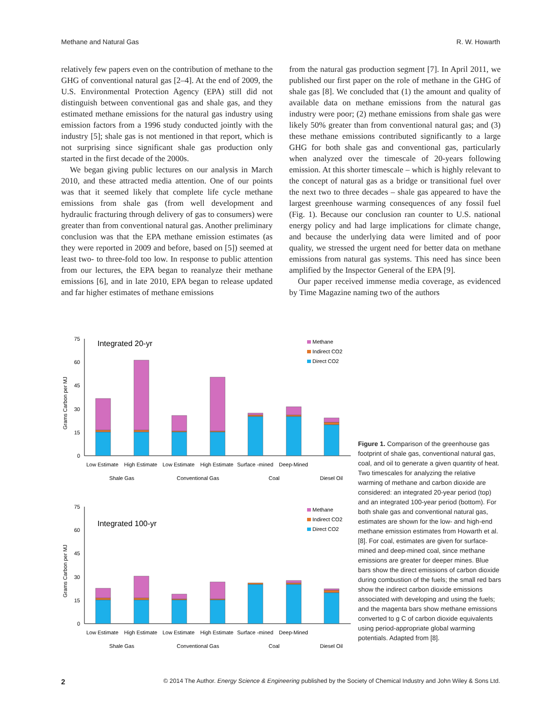Methane and Natural Gas R. W. Howarth
relatively few papers even on the contribution of methane to the GHG of conventional natural gas [2–4]. At the end of 2009, the U.S. Environmental Protection Agency (EPA) still did not distinguish between conventional gas and shale gas, and they estimated methane emissions for the natural gas industry using emission factors from a 1996 study conducted jointly with the industry [5]; shale gas is not mentioned in that report, which is not surprising since significant shale gas production only started in the first decade of the 2000s.
We began giving public lectures on our analysis in March 2010, and these attracted media attention. One of our points was that it seemed likely that complete life cycle methane emissions from shale gas (from well development and hydraulic fracturing through delivery of gas to consumers) were greater than from conventional natural gas. Another preliminary conclusion was that the EPA methane emission estimates (as they were reported in 2009 and before, based on [5]) seemed at least two- to three-fold too low. In response to public attention from our lectures, the EPA began to reanalyze their methane emissions [6], and in late 2010, EPA began to release updated and far higher estimates of methane emissions
from the natural gas production segment [7]. In April 2011, we published our first paper on the role of methane in the GHG of shale gas [8]. We concluded that (1) the amount and quality of available data on methane emissions from the natural gas industry were poor; (2) methane emissions from shale gas were likely 50% greater than from conventional natural gas; and (3) these methane emissions contributed significantly to a large GHG for both shale gas and conventional gas, particularly when analyzed over the timescale of 20-years following emission. At this shorter timescale – which is highly relevant to the concept of natural gas as a bridge or transitional fuel over the next two to three decades – shale gas appeared to have the largest greenhouse warming consequences of any fossil fuel (Fig. 1). Because our conclusion ran counter to U.S. national energy policy and had large implications for climate change, and because the underlying data were limited and of poor quality, we stressed the urgent need for better data on methane emissions from natural gas systems. This need has since been amplified by the Inspector General of the EPA [9].
Our paper received immense media coverage, as evidenced by Time Magazine naming two of the authors
Grams Carbon per MJ
75
60
45
30
15
0
Integrated 20-yr
Methane
Indirect CO2
Direct CO2
Low Estimate
High Estimate
Low Estimate
High Estimate
Surface -mined
Deep-Mined
Shale Gas
Conventional Gas
Coal
Diesel Oil
Grams Carbon per MJ
75
60
45
30
15
0
Integrated 100-yr
Methane
Indirect CO2
Direct CO2
Low Estimate
High Estimate
Low Estimate
High Estimate
Surface -mined
Deep-Mined
Shale Gas
Conventional Gas
Coal
Diesel Oil
Figure 1. Comparison of the greenhouse gas footprint of shale gas, conventional natural gas, coal, and oil to generate a given quantity of heat. Two timescales for analyzing the relative warming of methane and carbon dioxide are considered: an integrated 20-year period (top) and an integrated 100-year period (bottom). For both shale gas and conventional natural gas, estimates are shown for the low- and high-end methane emission estimates from Howarth et al. [8]. For coal, estimates are given for surface-mined and deep-mined coal, since methane emissions are greater for deeper mines. Blue bars show the direct emissions of carbon dioxide during combustion of the fuels; the small red bars show the indirect carbon dioxide emissions associated with developing and using the fuels; and the magenta bars show methane emissions converted to g C of carbon dioxide equivalents using period-appropriate global warming potentials. Adapted from [8].
2 © 2014 The Author. Energy Science & Engineering published by the Society of Chemical Industry and John Wiley & Sons Ltd.